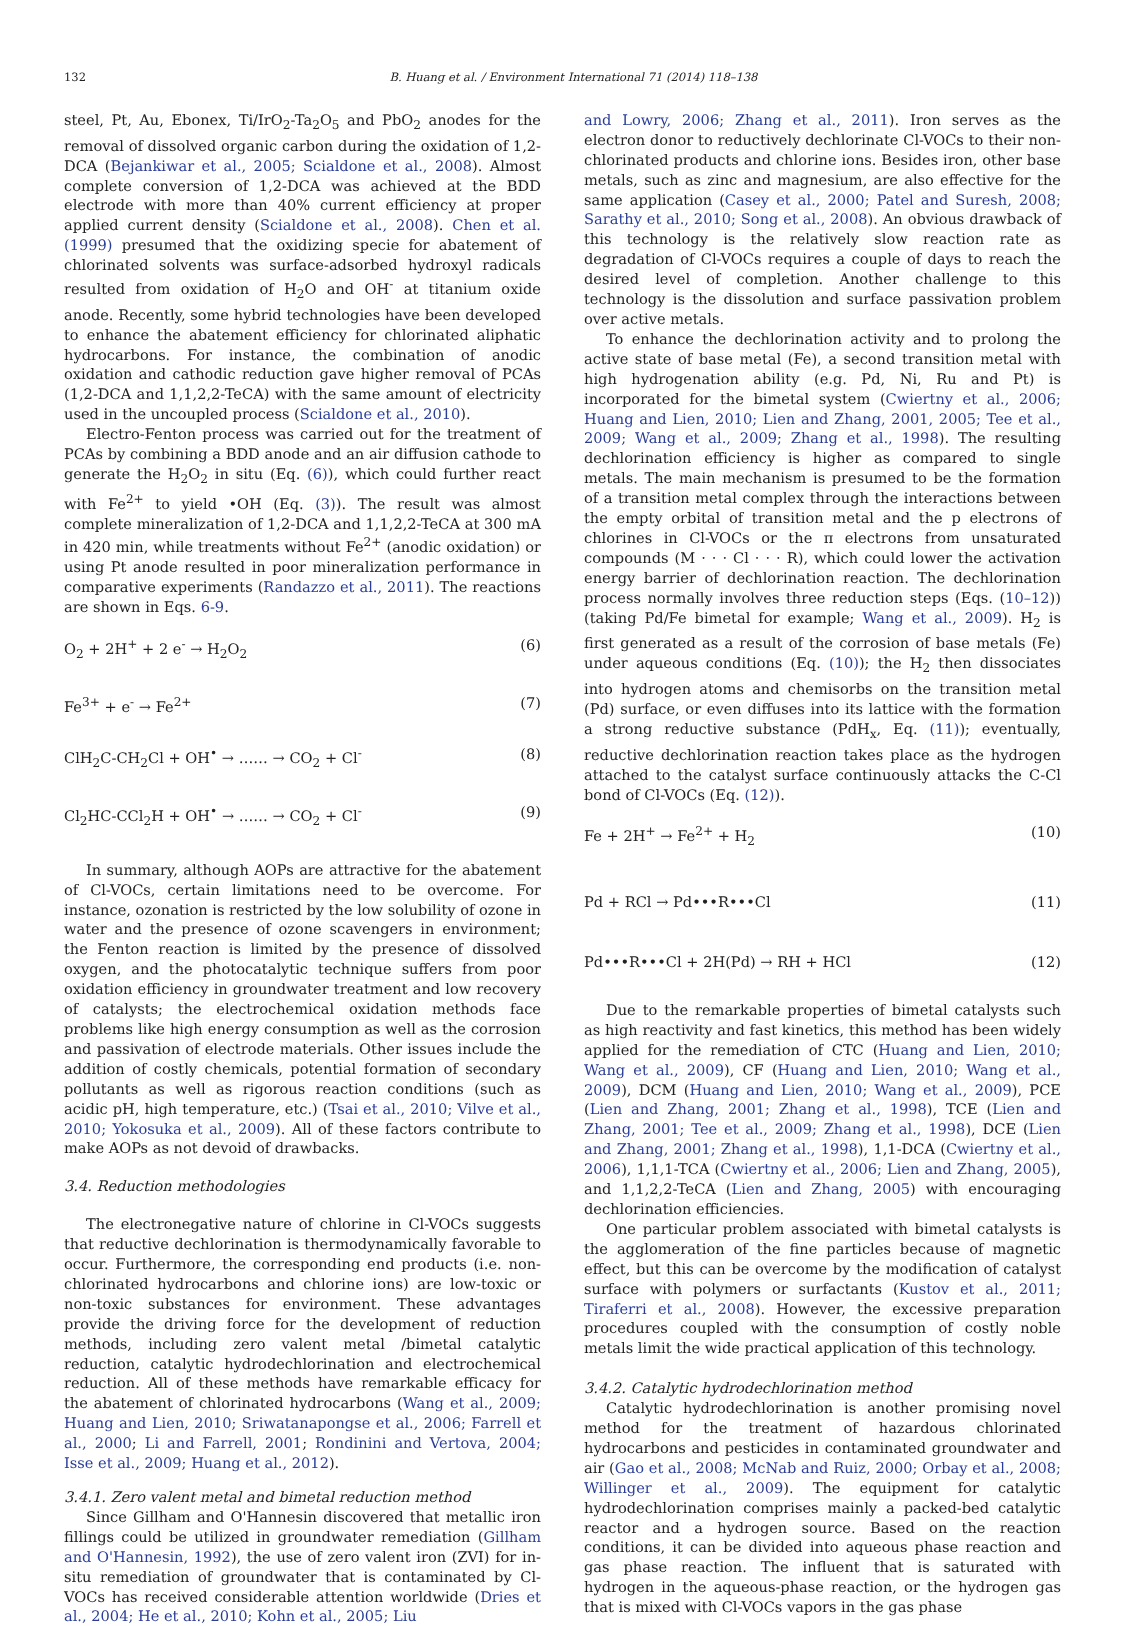132 B. Huang et al. / Environment International 71 (2014) 118–138
steel, Pt, Au, Ebonex, Ti/IrO<sub>2</sub>-Ta<sub>2</sub>O<sub>5</sub> and PbO<sub>2</sub> anodes for the removal of dissolved organic carbon during the oxidation of 1,2-DCA (Bejankiwar et al., 2005; Scialdone et al., 2008). Almost complete conversion of 1,2-DCA was achieved at the BDD electrode with more than 40% current efficiency at proper applied current density (Scialdone et al., 2008). Chen et al. (1999) presumed that the oxidizing specie for abatement of chlorinated solvents was surface-adsorbed hydroxyl radicals resulted from oxidation of H<sub>2</sub>O and OH<sup>-</sup> at titanium oxide anode. Recently, some hybrid technologies have been developed to enhance the abatement efficiency for chlorinated aliphatic hydrocarbons. For instance, the combination of anodic oxidation and cathodic reduction gave higher removal of PCAs (1,2-DCA and 1,1,2,2-TeCA) with the same amount of electricity used in the uncoupled process (Scialdone et al., 2010).
Electro-Fenton process was carried out for the treatment of PCAs by combining a BDD anode and an air diffusion cathode to generate the H<sub>2</sub>O<sub>2</sub> in situ (Eq. (6)), which could further react with Fe<sup>2+</sup> to yield •OH (Eq. (3)). The result was almost complete mineralization of 1,2-DCA and 1,1,2,2-TeCA at 300 mA in 420 min, while treatments without Fe<sup>2+</sup> (anodic oxidation) or using Pt anode resulted in poor mineralization performance in comparative experiments (Randazzo et al., 2011). The reactions are shown in Eqs. 6-9.
O<sub>2</sub> + 2H<sup>+</sup> + 2 e<sup>-</sup> → H<sub>2</sub>O<sub>2</sub> (6)
Fe<sup>3+</sup> + e<sup>-</sup> → Fe<sup>2+</sup> (7)
ClH<sub>2</sub>C-CH<sub>2</sub>Cl + OH<sup>•</sup> → …… → CO<sub>2</sub> + Cl<sup>-</sup> (8)
Cl<sub>2</sub>HC-CCl<sub>2</sub>H + OH<sup>•</sup> → …… → CO<sub>2</sub> + Cl<sup>-</sup> (9)
In summary, although AOPs are attractive for the abatement of Cl-VOCs, certain limitations need to be overcome. For instance, ozonation is restricted by the low solubility of ozone in water and the presence of ozone scavengers in environment; the Fenton reaction is limited by the presence of dissolved oxygen, and the photocatalytic technique suffers from poor oxidation efficiency in groundwater treatment and low recovery of catalysts; the electrochemical oxidation methods face problems like high energy consumption as well as the corrosion and passivation of electrode materials. Other issues include the addition of costly chemicals, potential formation of secondary pollutants as well as rigorous reaction conditions (such as acidic pH, high temperature, etc.) (Tsai et al., 2010; Vilve et al., 2010; Yokosuka et al., 2009). All of these factors contribute to make AOPs as not devoid of drawbacks.
3.4. Reduction methodologies
The electronegative nature of chlorine in Cl-VOCs suggests that reductive dechlorination is thermodynamically favorable to occur. Furthermore, the corresponding end products (i.e. non-chlorinated hydrocarbons and chlorine ions) are low-toxic or non-toxic substances for environment. These advantages provide the driving force for the development of reduction methods, including zero valent metal /bimetal catalytic reduction, catalytic hydrodechlorination and electrochemical reduction. All of these methods have remarkable efficacy for the abatement of chlorinated hydrocarbons (Wang et al., 2009; Huang and Lien, 2010; Sriwatanapongse et al., 2006; Farrell et al., 2000; Li and Farrell, 2001; Rondinini and Vertova, 2004; Isse et al., 2009; Huang et al., 2012).
3.4.1. Zero valent metal and bimetal reduction method
Since Gillham and O'Hannesin discovered that metallic iron fillings could be utilized in groundwater remediation (Gillham and O'Hannesin, 1992), the use of zero valent iron (ZVI) for in-situ remediation of groundwater that is contaminated by Cl-VOCs has received considerable attention worldwide (Dries et al., 2004; He et al., 2010; Kohn et al., 2005; Liu
and Lowry, 2006; Zhang et al., 2011). Iron serves as the electron donor to reductively dechlorinate Cl-VOCs to their non-chlorinated products and chlorine ions. Besides iron, other base metals, such as zinc and magnesium, are also effective for the same application (Casey et al., 2000; Patel and Suresh, 2008; Sarathy et al., 2010; Song et al., 2008). An obvious drawback of this technology is the relatively slow reaction rate as degradation of Cl-VOCs requires a couple of days to reach the desired level of completion. Another challenge to this technology is the dissolution and surface passivation problem over active metals.
To enhance the dechlorination activity and to prolong the active state of base metal (Fe), a second transition metal with high hydrogenation ability (e.g. Pd, Ni, Ru and Pt) is incorporated for the bimetal system (Cwiertny et al., 2006; Huang and Lien, 2010; Lien and Zhang, 2001, 2005; Tee et al., 2009; Wang et al., 2009; Zhang et al., 1998). The resulting dechlorination efficiency is higher as compared to single metals. The main mechanism is presumed to be the formation of a transition metal complex through the interactions between the empty orbital of transition metal and the p electrons of chlorines in Cl-VOCs or the π electrons from unsaturated compounds (M · · · Cl · · · R), which could lower the activation energy barrier of dechlorination reaction. The dechlorination process normally involves three reduction steps (Eqs. (10–12)) (taking Pd/Fe bimetal for example; Wang et al., 2009). H<sub>2</sub> is first generated as a result of the corrosion of base metals (Fe) under aqueous conditions (Eq. (10)); the H<sub>2</sub> then dissociates into hydrogen atoms and chemisorbs on the transition metal (Pd) surface, or even diffuses into its lattice with the formation a strong reductive substance (PdH<sub>x</sub>, Eq. (11)); eventually, reductive dechlorination reaction takes place as the hydrogen attached to the catalyst surface continuously attacks the C-Cl bond of Cl-VOCs (Eq. (12)).
Fe + 2H<sup>+</sup> → Fe<sup>2+</sup> + H<sub>2</sub> (10)
Pd + RCl → Pd•••R•••Cl (11)
Pd•••R•••Cl + 2H(Pd) → RH + HCl (12)
Due to the remarkable properties of bimetal catalysts such as high reactivity and fast kinetics, this method has been widely applied for the remediation of CTC (Huang and Lien, 2010; Wang et al., 2009), CF (Huang and Lien, 2010; Wang et al., 2009), DCM (Huang and Lien, 2010; Wang et al., 2009), PCE (Lien and Zhang, 2001; Zhang et al., 1998), TCE (Lien and Zhang, 2001; Tee et al., 2009; Zhang et al., 1998), DCE (Lien and Zhang, 2001; Zhang et al., 1998), 1,1-DCA (Cwiertny et al., 2006), 1,1,1-TCA (Cwiertny et al., 2006; Lien and Zhang, 2005), and 1,1,2,2-TeCA (Lien and Zhang, 2005) with encouraging dechlorination efficiencies.
One particular problem associated with bimetal catalysts is the agglomeration of the fine particles because of magnetic effect, but this can be overcome by the modification of catalyst surface with polymers or surfactants (Kustov et al., 2011; Tiraferri et al., 2008). However, the excessive preparation procedures coupled with the consumption of costly noble metals limit the wide practical application of this technology.
3.4.2. Catalytic hydrodechlorination method
Catalytic hydrodechlorination is another promising novel method for the treatment of hazardous chlorinated hydrocarbons and pesticides in contaminated groundwater and air (Gao et al., 2008; McNab and Ruiz, 2000; Orbay et al., 2008; Willinger et al., 2009). The equipment for catalytic hydrodechlorination comprises mainly a packed-bed catalytic reactor and a hydrogen source. Based on the reaction conditions, it can be divided into aqueous phase reaction and gas phase reaction. The influent that is saturated with hydrogen in the aqueous-phase reaction, or the hydrogen gas that is mixed with Cl-VOCs vapors in the gas phase